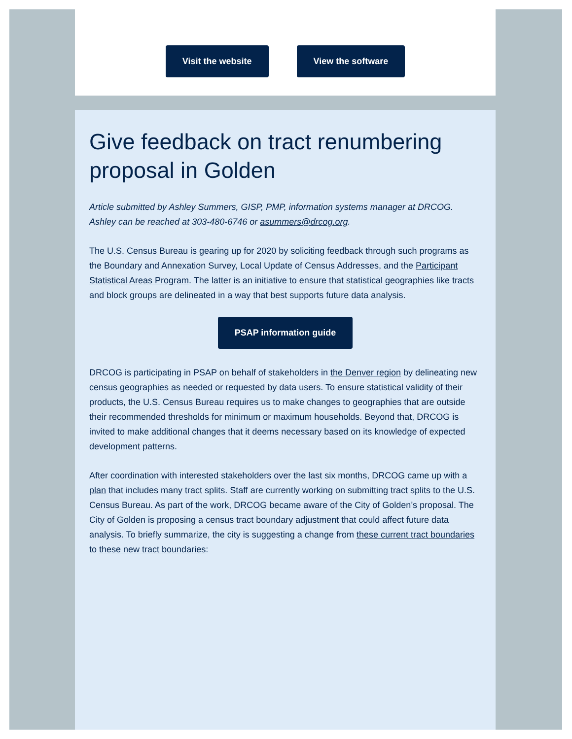Visit the website View the software
Give feedback on tract renumbering proposal in Golden
Article submitted by Ashley Summers, GISP, PMP, information systems manager at DRCOG. Ashley can be reached at 303-480-6746 or asummers@drcog.org.
The U.S. Census Bureau is gearing up for 2020 by soliciting feedback through such programs as the Boundary and Annexation Survey, Local Update of Census Addresses, and the Participant Statistical Areas Program. The latter is an initiative to ensure that statistical geographies like tracts and block groups are delineated in a way that best supports future data analysis.
PSAP information guide
DRCOG is participating in PSAP on behalf of stakeholders in the Denver region by delineating new census geographies as needed or requested by data users. To ensure statistical validity of their products, the U.S. Census Bureau requires us to make changes to geographies that are outside their recommended thresholds for minimum or maximum households. Beyond that, DRCOG is invited to make additional changes that it deems necessary based on its knowledge of expected development patterns.
After coordination with interested stakeholders over the last six months, DRCOG came up with a plan that includes many tract splits. Staff are currently working on submitting tract splits to the U.S. Census Bureau. As part of the work, DRCOG became aware of the City of Golden’s proposal. The City of Golden is proposing a census tract boundary adjustment that could affect future data analysis. To briefly summarize, the city is suggesting a change from these current tract boundaries to these new tract boundaries: